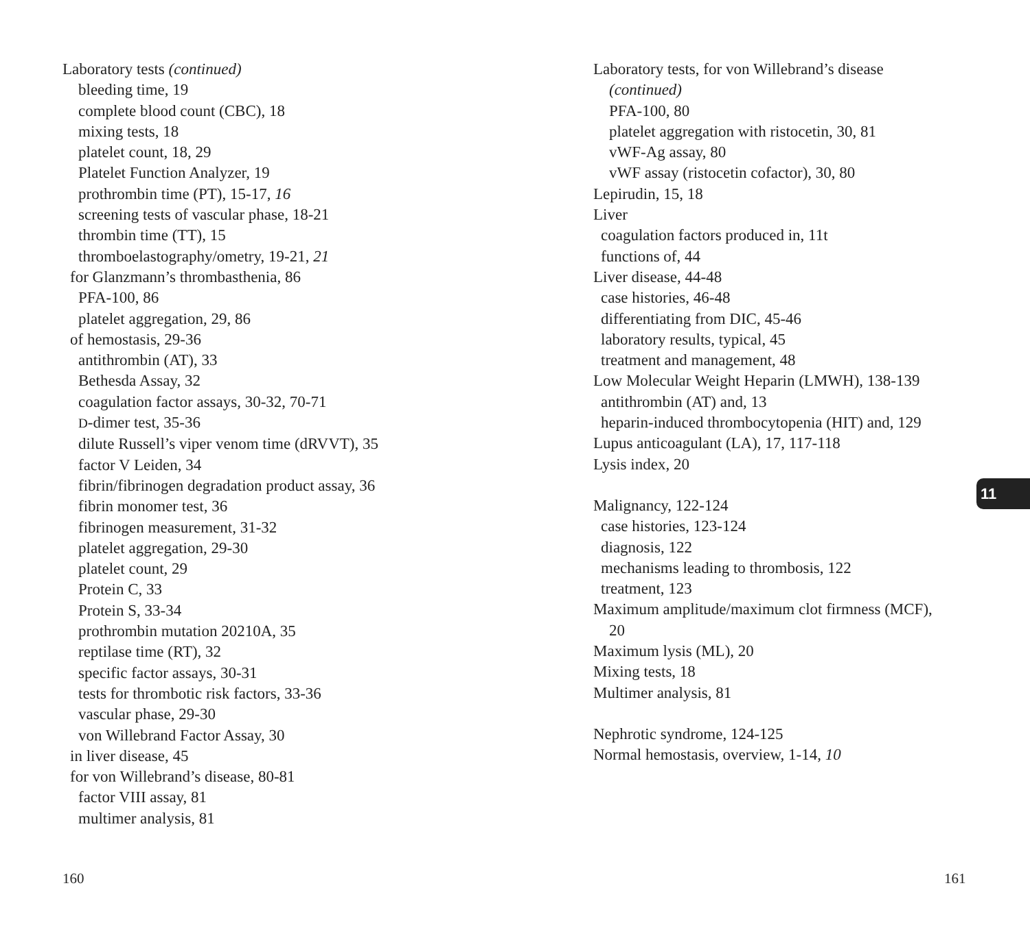Laboratory tests (continued)
bleeding time, 19
complete blood count (CBC), 18
mixing tests, 18
platelet count, 18, 29
Platelet Function Analyzer, 19
prothrombin time (PT), 15-17, 16
screening tests of vascular phase, 18-21
thrombin time (TT), 15
thromboelastography/ometry, 19-21, 21
for Glanzmann’s thrombasthenia, 86
PFA-100, 86
platelet aggregation, 29, 86
of hemostasis, 29-36
antithrombin (AT), 33
Bethesda Assay, 32
coagulation factor assays, 30-32, 70-71
D-dimer test, 35-36
dilute Russell’s viper venom time (dRVVT), 35
factor V Leiden, 34
fibrin/fibrinogen degradation product assay, 36
fibrin monomer test, 36
fibrinogen measurement, 31-32
platelet aggregation, 29-30
platelet count, 29
Protein C, 33
Protein S, 33-34
prothrombin mutation 20210A, 35
reptilase time (RT), 32
specific factor assays, 30-31
tests for thrombotic risk factors, 33-36
vascular phase, 29-30
von Willebrand Factor Assay, 30
in liver disease, 45
for von Willebrand’s disease, 80-81
factor VIII assay, 81
multimer analysis, 81
Laboratory tests, for von Willebrand’s disease
(continued)
PFA-100, 80
platelet aggregation with ristocetin, 30, 81
vWF-Ag assay, 80
vWF assay (ristocetin cofactor), 30, 80
Lepirudin, 15, 18
Liver
coagulation factors produced in, 11t
functions of, 44
Liver disease, 44-48
case histories, 46-48
differentiating from DIC, 45-46
laboratory results, typical, 45
treatment and management, 48
Low Molecular Weight Heparin (LMWH), 138-139
antithrombin (AT) and, 13
heparin-induced thrombocytopenia (HIT) and, 129
Lupus anticoagulant (LA), 17, 117-118
Lysis index, 20
Malignancy, 122-124
case histories, 123-124
diagnosis, 122
mechanisms leading to thrombosis, 122
treatment, 123
Maximum amplitude/maximum clot firmness (MCF),
20
Maximum lysis (ML), 20
Mixing tests, 18
Multimer analysis, 81
Nephrotic syndrome, 124-125
Normal hemostasis, overview, 1-14, 10
11
160 161